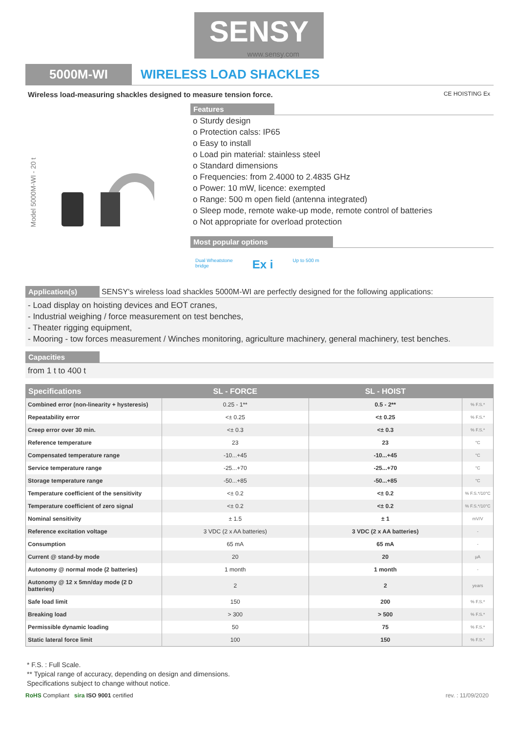SENSY www.sensy.com
5000M-WI WIRELESS LOAD SHACKLES
Wireless load-measuring shackles designed to measure tension force. CE HOISTING Ex
Model 5000M-WI - 20 t
Features
o Sturdy design
o Protection calss: IP65
o Easy to install
o Load pin material: stainless steel
o Standard dimensions
o Frequencies: from 2.4000 to 2.4835 GHz
o Power: 10 mW, licence: exempted
o Range: 500 m open field (antenna integrated)
o Sleep mode, remote wake-up mode, remote control of batteries
o Not appropriate for overload protection
Most popular options
Dual Wheatstone
bridge
Ex i
Up to 500 m
Application(s) SENSY's wireless load shackles 5000M-WI are perfectly designed for the following applications:
- Load display on hoisting devices and EOT cranes,
- Industrial weighing / force measurement on test benches,
- Theater rigging equipment,
- Mooring - tow forces measurement / Winches monitoring, agriculture machinery, general machinery, test benches.
Capacities
from 1 t to 400 t
| Specifications | SL - FORCE | SL - HOIST | |
| --- | --- | --- | --- |
| Combined error (non-linearity + hysteresis) | 0.25 - 1** | 0.5 - 2** | % F.S.* |
| Repeatability error | <± 0.25 | <± 0.25 | % F.S.* |
| Creep error over 30 min. | <± 0.3 | <± 0.3 | % F.S.* |
| Reference temperature | 23 | 23 | °C |
| Compensated temperature range | -10...+45 | -10...+45 | °C |
| Service temperature range | -25...+70 | -25...+70 | °C |
| Storage temperature range | -50...+85 | -50...+85 | °C |
| Temperature coefficient of the sensitivity | <± 0.2 | <± 0.2 | % F.S.*/10°C |
| Temperature coefficient of zero signal | <± 0.2 | <± 0.2 | % F.S.*/10°C |
| Nominal sensitivity | ± 1.5 | ± 1 | mV/V |
| Reference excitation voltage | 3 VDC (2 x AA batteries) | 3 VDC (2 x AA batteries) | - |
| Consumption | 65 mA | 65 mA | - |
| Current @ stand-by mode | 20 | 20 | µA |
| Autonomy @ normal mode (2 batteries) | 1 month | 1 month | - |
| Autonomy @ 12 x 5mn/day mode (2 D batteries) | 2 | 2 | years |
| Safe load limit | 150 | 200 | % F.S.* |
| Breaking load | > 300 | > 500 | % F.S.* |
| Permissible dynamic loading | 50 | 75 | % F.S.* |
| Static lateral force limit | 100 | 150 | % F.S.* |
* F.S. : Full Scale.
** Typical range of accuracy, depending on design and dimensions.
Specifications subject to change without notice.
RoHS Compliant sira ISO 9001 certified
rev. : 11/09/2020